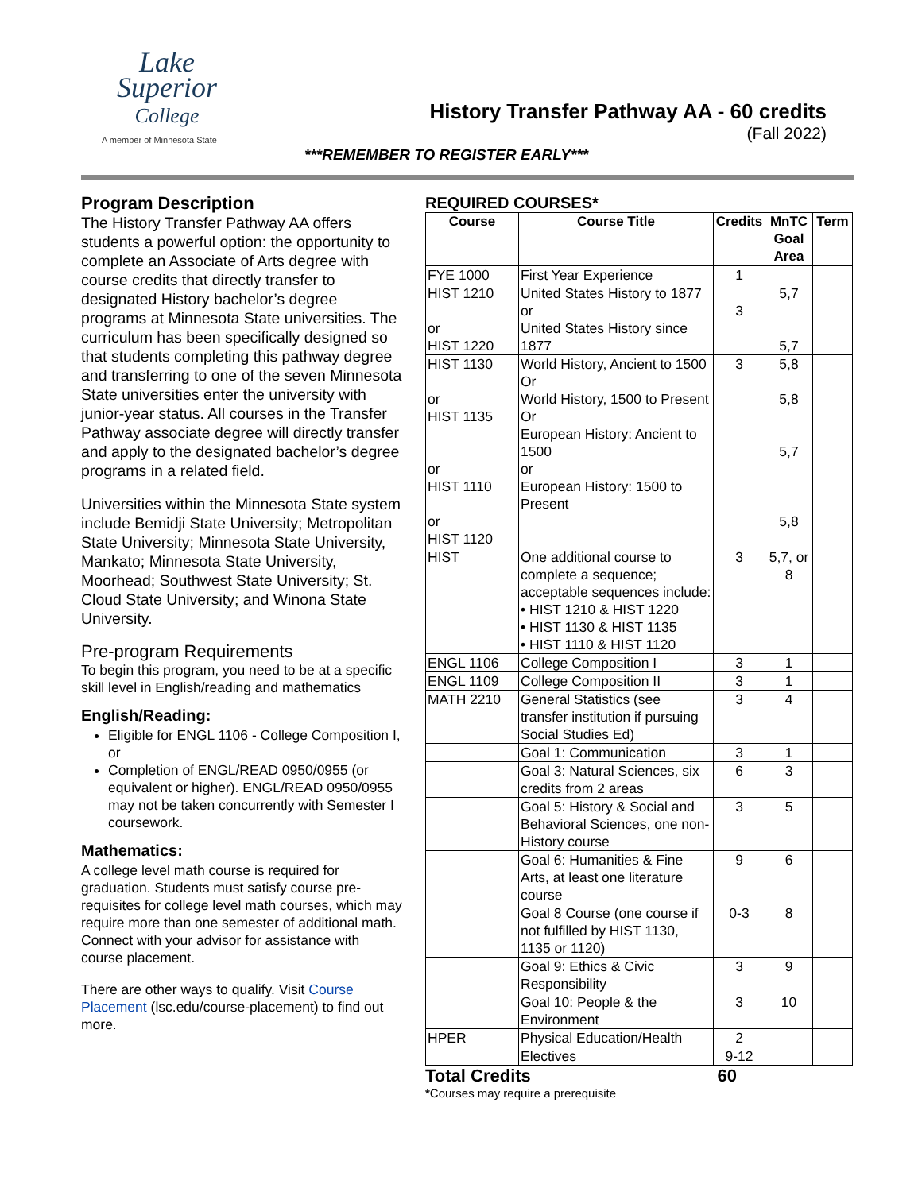Lake
Superior
College
A member of Minnesota State
History Transfer Pathway AA - 60 credits
(Fall 2022)
***REMEMBER TO REGISTER EARLY***
Program Description
The History Transfer Pathway AA offers students a powerful option: the opportunity to complete an Associate of Arts degree with course credits that directly transfer to designated History bachelor’s degree programs at Minnesota State universities. The curriculum has been specifically designed so that students completing this pathway degree and transferring to one of the seven Minnesota State universities enter the university with junior-year status. All courses in the Transfer Pathway associate degree will directly transfer and apply to the designated bachelor’s degree programs in a related field.
Universities within the Minnesota State system include Bemidji State University; Metropolitan State University; Minnesota State University, Mankato; Minnesota State University, Moorhead; Southwest State University; St. Cloud State University; and Winona State University.
Pre-program Requirements
To begin this program, you need to be at a specific skill level in English/reading and mathematics
English/Reading:
Eligible for ENGL 1106 - College Composition I, or
Completion of ENGL/READ 0950/0955 (or equivalent or higher). ENGL/READ 0950/0955 may not be taken concurrently with Semester I coursework.
Mathematics:
A college level math course is required for graduation. Students must satisfy course pre-requisites for college level math courses, which may require more than one semester of additional math. Connect with your advisor for assistance with course placement.
There are other ways to qualify. Visit Course Placement (lsc.edu/course-placement) to find out more.
REQUIRED COURSES*
| Course | Course Title | Credits | MnTC Goal Area | Term |
| --- | --- | --- | --- | --- |
| FYE 1000 | First Year Experience | 1 | | |
| HIST 1210 or HIST 1220 | United States History to 1877 or United States History since 1877 | 3 | 5,7 5,7 | |
| HIST 1130 or HIST 1135 or HIST 1110 or HIST 1120 | World History, Ancient to 1500 Or World History, 1500 to Present Or European History: Ancient to 1500 or European History: 1500 to Present | 3 | 5,8 5,8 5,7 5,8 | |
| HIST | One additional course to complete a sequence; acceptable sequences include: • HIST 1210 & HIST 1220 • HIST 1130 & HIST 1135 • HIST 1110 & HIST 1120 | 3 | 5,7, or 8 | |
| ENGL 1106 | College Composition I | 3 | 1 | |
| ENGL 1109 | College Composition II | 3 | 1 | |
| MATH 2210 | General Statistics (see transfer institution if pursuing Social Studies Ed) | 3 | 4 | |
| | Goal 1: Communication | 3 | 1 | |
| | Goal 3: Natural Sciences, six credits from 2 areas | 6 | 3 | |
| | Goal 5: History & Social and Behavioral Sciences, one non-History course | 3 | 5 | |
| | Goal 6: Humanities & Fine Arts, at least one literature course | 9 | 6 | |
| | Goal 8 Course (one course if not fulfilled by HIST 1130, 1135 or 1120) | 0-3 | 8 | |
| | Goal 9: Ethics & Civic Responsibility | 3 | 9 | |
| | Goal 10: People & the Environment | 3 | 10 | |
| HPER | Physical Education/Health | 2 | | |
| | Electives | 9-12 | | |
Total Credits 60
*Courses may require a prerequisite